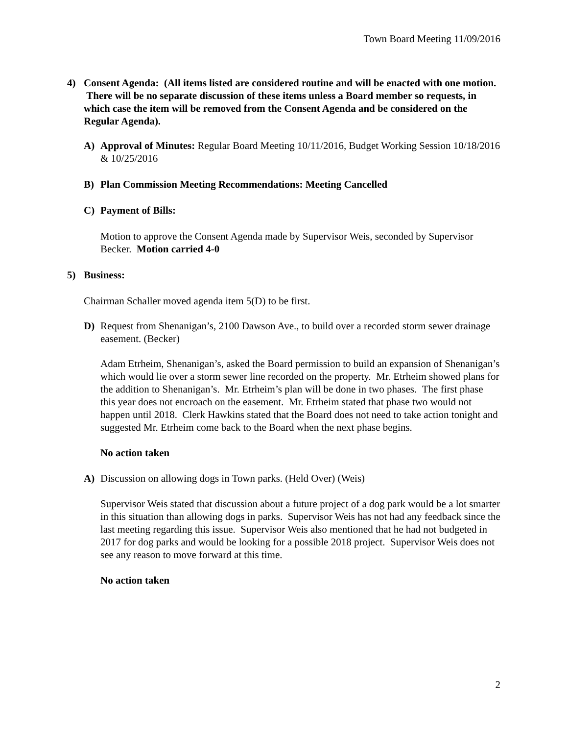Town Board Meeting 11/09/2016
4) Consent Agenda: (All items listed are considered routine and will be enacted with one motion. There will be no separate discussion of these items unless a Board member so requests, in which case the item will be removed from the Consent Agenda and be considered on the Regular Agenda).
A) Approval of Minutes: Regular Board Meeting 10/11/2016, Budget Working Session 10/18/2016 & 10/25/2016
B) Plan Commission Meeting Recommendations: Meeting Cancelled
C) Payment of Bills:
Motion to approve the Consent Agenda made by Supervisor Weis, seconded by Supervisor Becker. Motion carried 4-0
5) Business:
Chairman Schaller moved agenda item 5(D) to be first.
D) Request from Shenanigan’s, 2100 Dawson Ave., to build over a recorded storm sewer drainage easement. (Becker)
Adam Etrheim, Shenanigan’s, asked the Board permission to build an expansion of Shenanigan’s which would lie over a storm sewer line recorded on the property. Mr. Etrheim showed plans for the addition to Shenanigan’s. Mr. Etrheim’s plan will be done in two phases. The first phase this year does not encroach on the easement. Mr. Etrheim stated that phase two would not happen until 2018. Clerk Hawkins stated that the Board does not need to take action tonight and suggested Mr. Etrheim come back to the Board when the next phase begins.
No action taken
A) Discussion on allowing dogs in Town parks. (Held Over) (Weis)
Supervisor Weis stated that discussion about a future project of a dog park would be a lot smarter in this situation than allowing dogs in parks. Supervisor Weis has not had any feedback since the last meeting regarding this issue. Supervisor Weis also mentioned that he had not budgeted in 2017 for dog parks and would be looking for a possible 2018 project. Supervisor Weis does not see any reason to move forward at this time.
No action taken
2